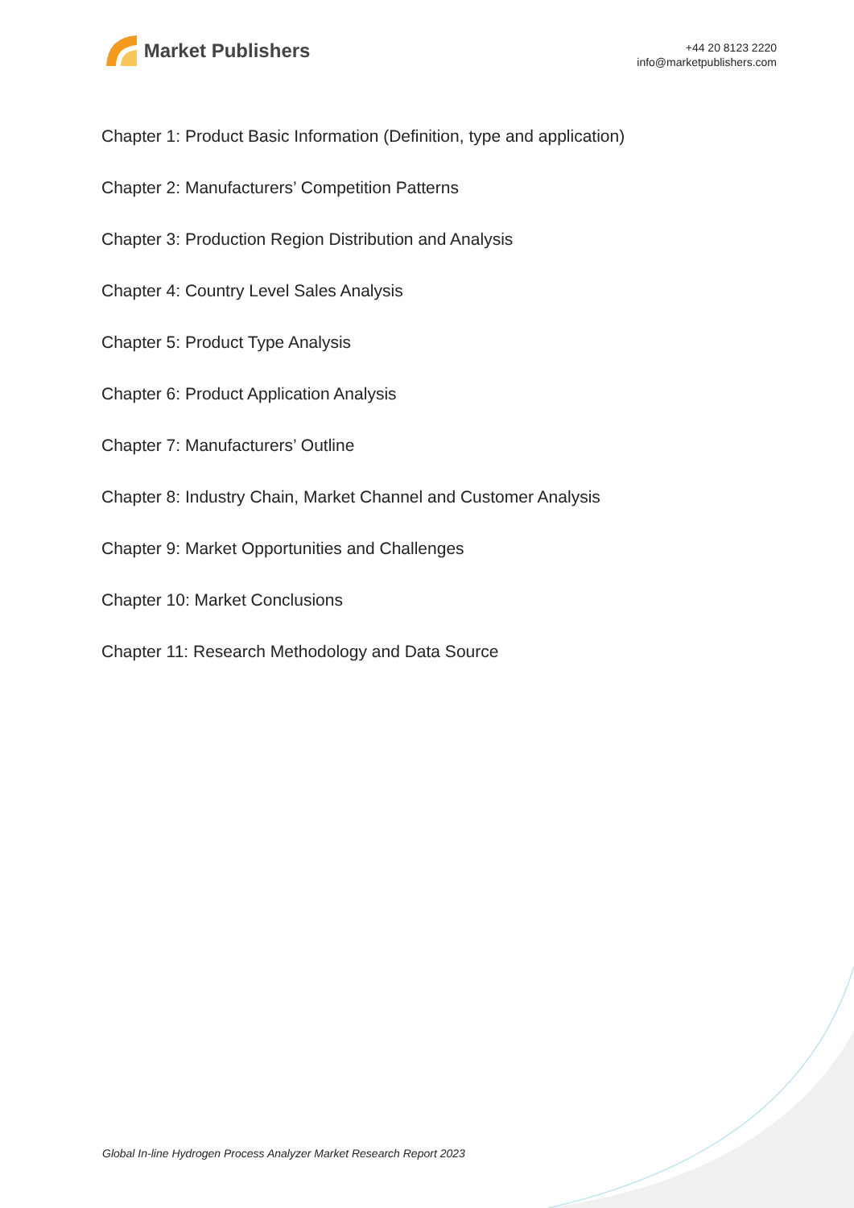Market Publishers
+44 20 8123 2220
info@marketpublishers.com
Chapter 1: Product Basic Information (Definition, type and application)
Chapter 2: Manufacturers’ Competition Patterns
Chapter 3: Production Region Distribution and Analysis
Chapter 4: Country Level Sales Analysis
Chapter 5: Product Type Analysis
Chapter 6: Product Application Analysis
Chapter 7: Manufacturers’ Outline
Chapter 8: Industry Chain, Market Channel and Customer Analysis
Chapter 9: Market Opportunities and Challenges
Chapter 10: Market Conclusions
Chapter 11: Research Methodology and Data Source
Global In-line Hydrogen Process Analyzer Market Research Report 2023